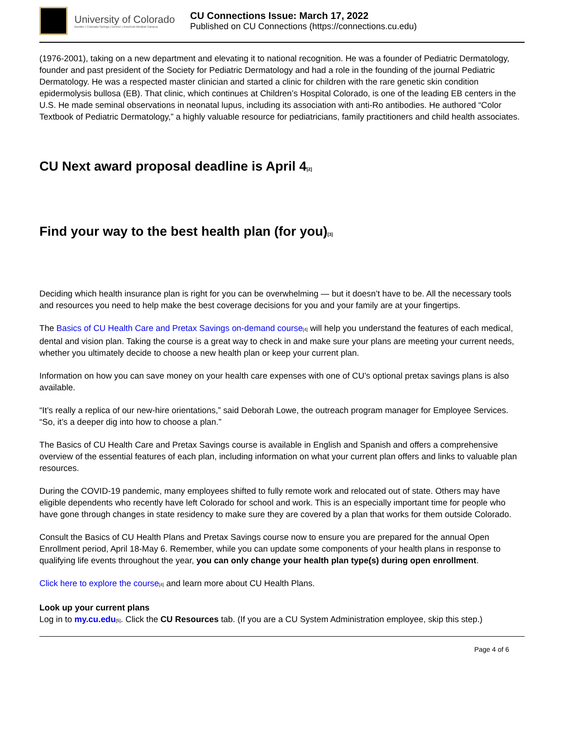University of Colorado
Boulder | Colorado Springs | Denver | Anschutz Medical Campus
CU Connections Issue: March 17, 2022
Published on CU Connections (https://connections.cu.edu)
(1976-2001), taking on a new department and elevating it to national recognition. He was a founder of Pediatric Dermatology, founder and past president of the Society for Pediatric Dermatology and had a role in the founding of the journal Pediatric Dermatology. He was a respected master clinician and started a clinic for children with the rare genetic skin condition epidermolysis bullosa (EB). That clinic, which continues at Children’s Hospital Colorado, is one of the leading EB centers in the U.S. He made seminal observations in neonatal lupus, including its association with anti-Ro antibodies. He authored “Color Textbook of Pediatric Dermatology,” a highly valuable resource for pediatricians, family practitioners and child health associates.
CU Next award proposal deadline is April 4[2]
Find your way to the best health plan (for you)[3]
Deciding which health insurance plan is right for you can be overwhelming — but it doesn’t have to be. All the necessary tools and resources you need to help make the best coverage decisions for you and your family are at your fingertips.
The Basics of CU Health Care and Pretax Savings on-demand course[4] will help you understand the features of each medical, dental and vision plan. Taking the course is a great way to check in and make sure your plans are meeting your current needs, whether you ultimately decide to choose a new health plan or keep your current plan.
Information on how you can save money on your health care expenses with one of CU’s optional pretax savings plans is also available.
“It’s really a replica of our new-hire orientations,” said Deborah Lowe, the outreach program manager for Employee Services. “So, it’s a deeper dig into how to choose a plan.”
The Basics of CU Health Care and Pretax Savings course is available in English and Spanish and offers a comprehensive overview of the essential features of each plan, including information on what your current plan offers and links to valuable plan resources.
During the COVID-19 pandemic, many employees shifted to fully remote work and relocated out of state. Others may have eligible dependents who recently have left Colorado for school and work. This is an especially important time for people who have gone through changes in state residency to make sure they are covered by a plan that works for them outside Colorado.
Consult the Basics of CU Health Plans and Pretax Savings course now to ensure you are prepared for the annual Open Enrollment period, April 18-May 6. Remember, while you can update some components of your health plans in response to qualifying life events throughout the year, you can only change your health plan type(s) during open enrollment.
Click here to explore the course[4] and learn more about CU Health Plans.
Look up your current plans
Log in to my.cu.edu[5]. Click the CU Resources tab. (If you are a CU System Administration employee, skip this step.)
Page 4 of 6